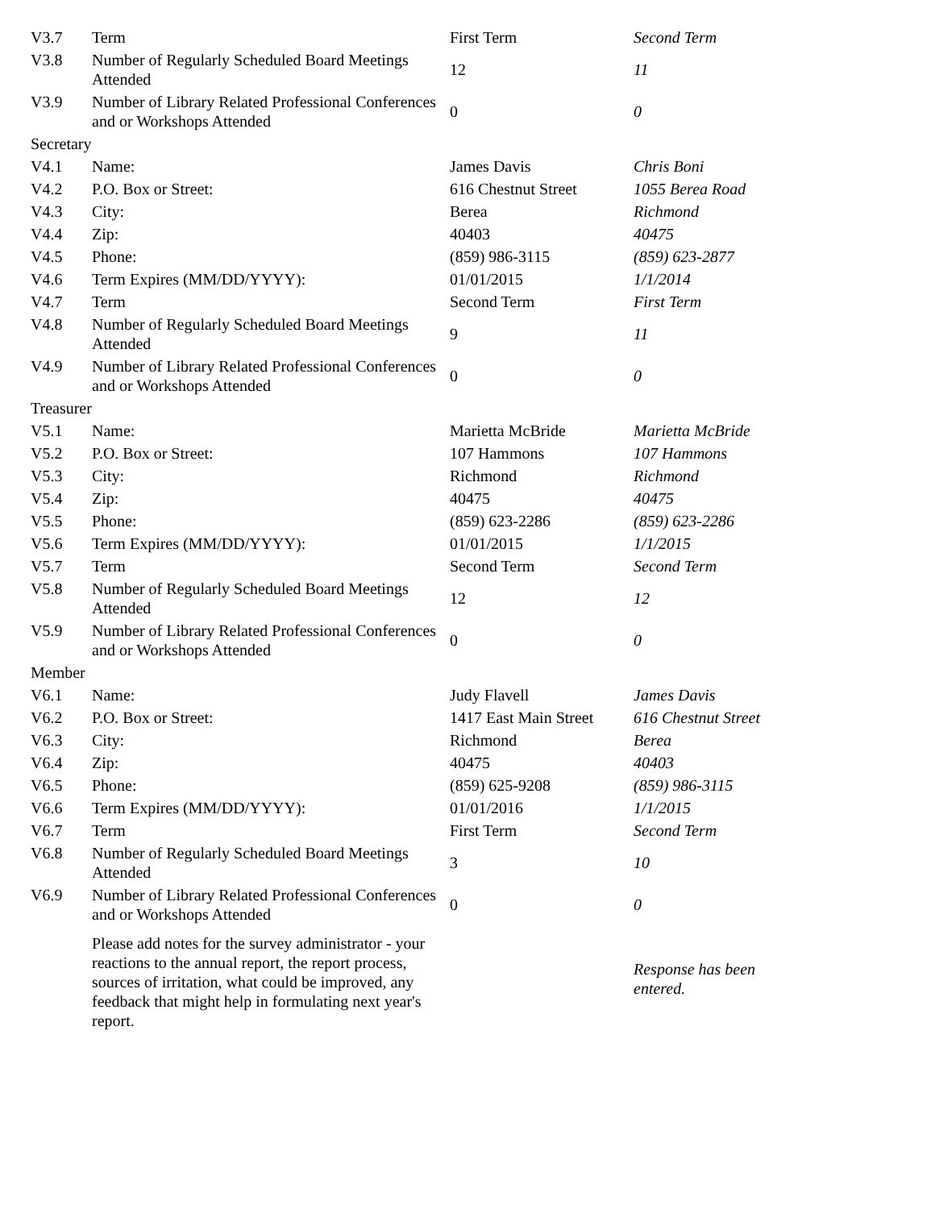| V3.7 | Term | First Term | Second Term |
| V3.8 | Number of Regularly Scheduled Board Meetings Attended | 12 | 11 |
| V3.9 | Number of Library Related Professional Conferences and or Workshops Attended | 0 | 0 |
| Secretary | | | |
| V4.1 | Name: | James Davis | Chris Boni |
| V4.2 | P.O. Box or Street: | 616 Chestnut Street | 1055 Berea Road |
| V4.3 | City: | Berea | Richmond |
| V4.4 | Zip: | 40403 | 40475 |
| V4.5 | Phone: | (859) 986-3115 | (859) 623-2877 |
| V4.6 | Term Expires (MM/DD/YYYY): | 01/01/2015 | 1/1/2014 |
| V4.7 | Term | Second Term | First Term |
| V4.8 | Number of Regularly Scheduled Board Meetings Attended | 9 | 11 |
| V4.9 | Number of Library Related Professional Conferences and or Workshops Attended | 0 | 0 |
| Treasurer | | | |
| V5.1 | Name: | Marietta McBride | Marietta McBride |
| V5.2 | P.O. Box or Street: | 107 Hammons | 107 Hammons |
| V5.3 | City: | Richmond | Richmond |
| V5.4 | Zip: | 40475 | 40475 |
| V5.5 | Phone: | (859) 623-2286 | (859) 623-2286 |
| V5.6 | Term Expires (MM/DD/YYYY): | 01/01/2015 | 1/1/2015 |
| V5.7 | Term | Second Term | Second Term |
| V5.8 | Number of Regularly Scheduled Board Meetings Attended | 12 | 12 |
| V5.9 | Number of Library Related Professional Conferences and or Workshops Attended | 0 | 0 |
| Member | | | |
| V6.1 | Name: | Judy Flavell | James Davis |
| V6.2 | P.O. Box or Street: | 1417 East Main Street | 616 Chestnut Street |
| V6.3 | City: | Richmond | Berea |
| V6.4 | Zip: | 40475 | 40403 |
| V6.5 | Phone: | (859) 625-9208 | (859) 986-3115 |
| V6.6 | Term Expires (MM/DD/YYYY): | 01/01/2016 | 1/1/2015 |
| V6.7 | Term | First Term | Second Term |
| V6.8 | Number of Regularly Scheduled Board Meetings Attended | 3 | 10 |
| V6.9 | Number of Library Related Professional Conferences and or Workshops Attended | 0 | 0 |
| | Please add notes for the survey administrator - your reactions to the annual report, the report process, sources of irritation, what could be improved, any feedback that might help in formulating next year's report. | | Response has been entered. |